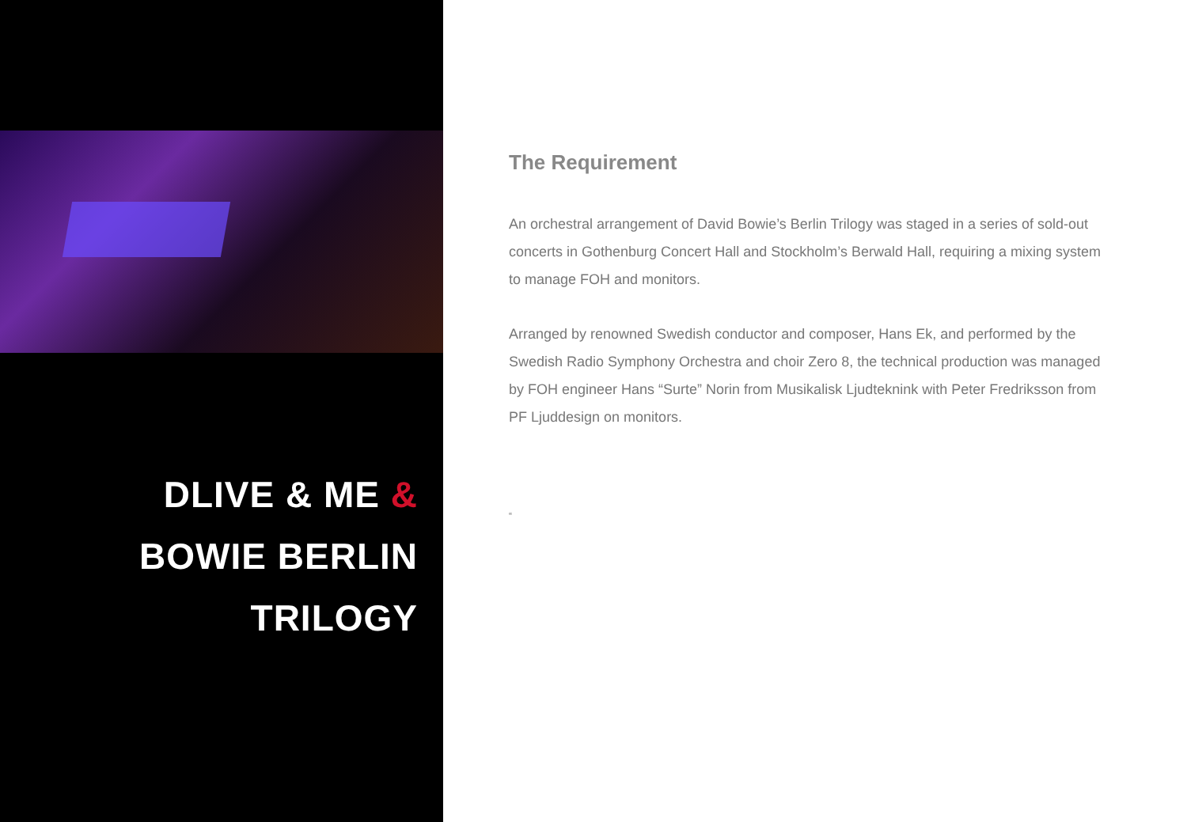DLIVE & ME &
BOWIE BERLIN
TRILOGY
The Requirement
An orchestral arrangement of David Bowie’s Berlin Trilogy was staged in a series of sold-out concerts in Gothenburg Concert Hall and Stockholm’s Berwald Hall, requiring a mixing system to manage FOH and monitors.
Arranged by renowned Swedish conductor and composer, Hans Ek, and performed by the Swedish Radio Symphony Orchestra and choir Zero 8, the technical production was managed by FOH engineer Hans “Surte” Norin from Musikalisk Ljudteknink with Peter Fredriksson from PF Ljuddesign on monitors.
“